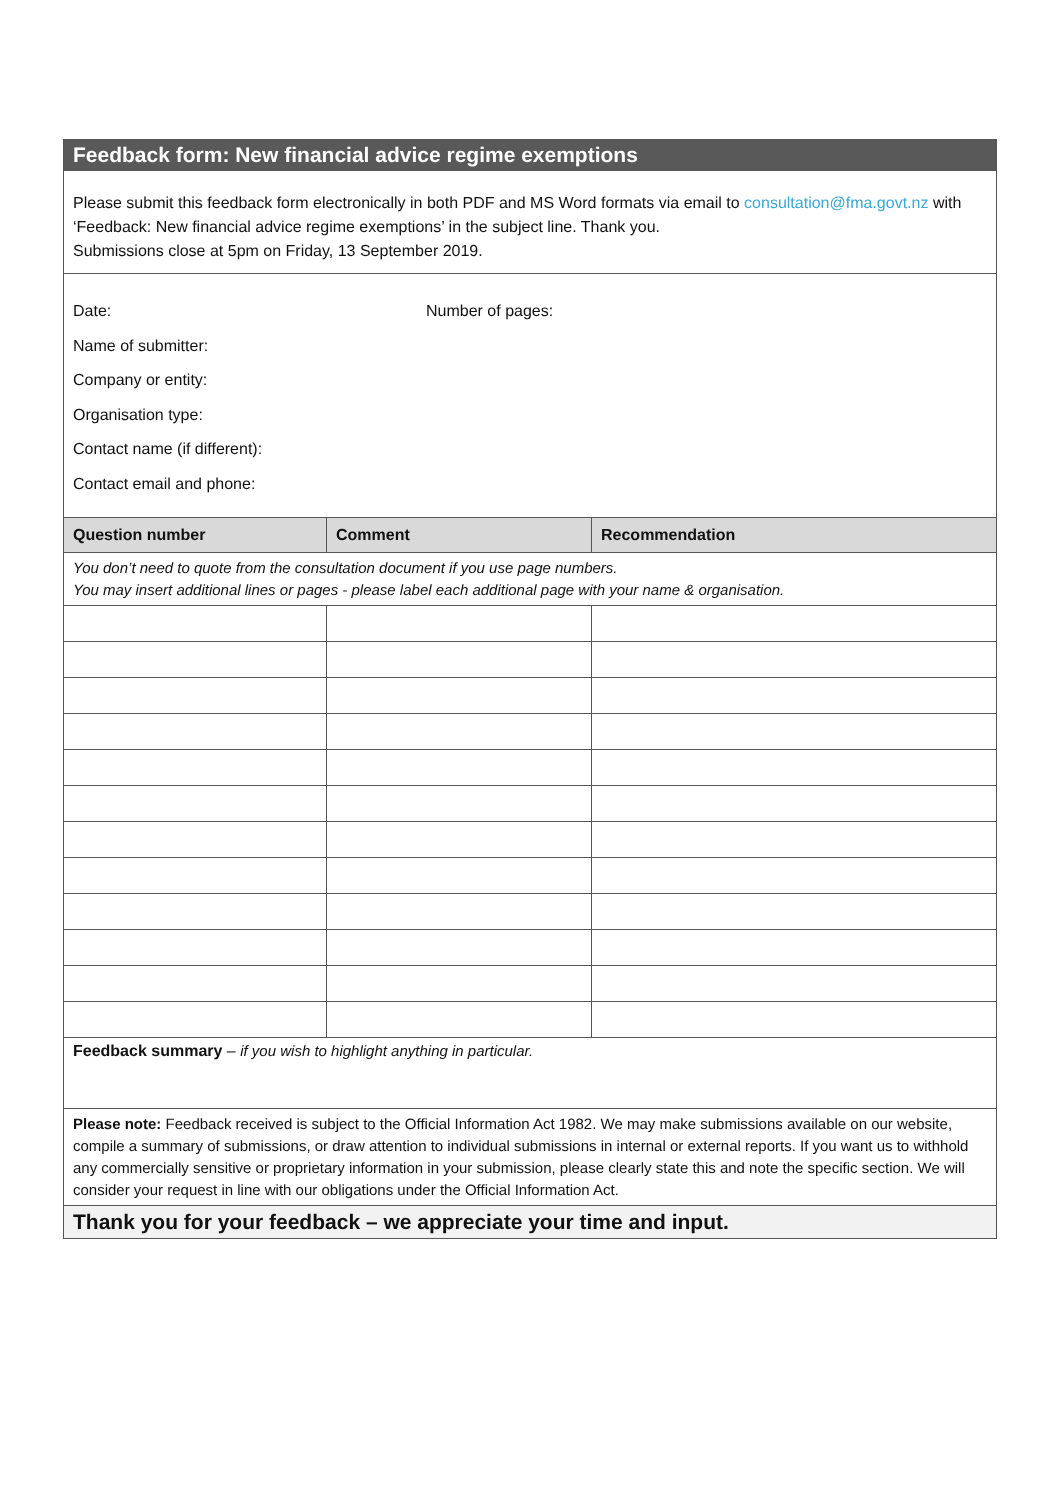| Feedback form: New financial advice regime exemptions | | |
| Please submit this feedback form electronically in both PDF and MS Word formats via email to consultation@fma.govt.nz with ‘Feedback: New financial advice regime exemptions’ in the subject line. Thank you. Submissions close at 5pm on Friday, 13 September 2019. | | |
| Date: Number of pages: Name of submitter: Company or entity: Organisation type: Contact name (if different): Contact email and phone: | | |
| Question number | Comment | Recommendation |
| You don’t need to quote from the consultation document if you use page numbers. You may insert additional lines or pages - please label each additional page with your name & organisation. | | |
| Feedback summary – if you wish to highlight anything in particular. | | |
| Please note: Feedback received is subject to the Official Information Act 1982. We may make submissions available on our website, compile a summary of submissions, or draw attention to individual submissions in internal or external reports. If you want us to withhold any commercially sensitive or proprietary information in your submission, please clearly state this and note the specific section. We will consider your request in line with our obligations under the Official Information Act. | | |
| Thank you for your feedback – we appreciate your time and input. | | |